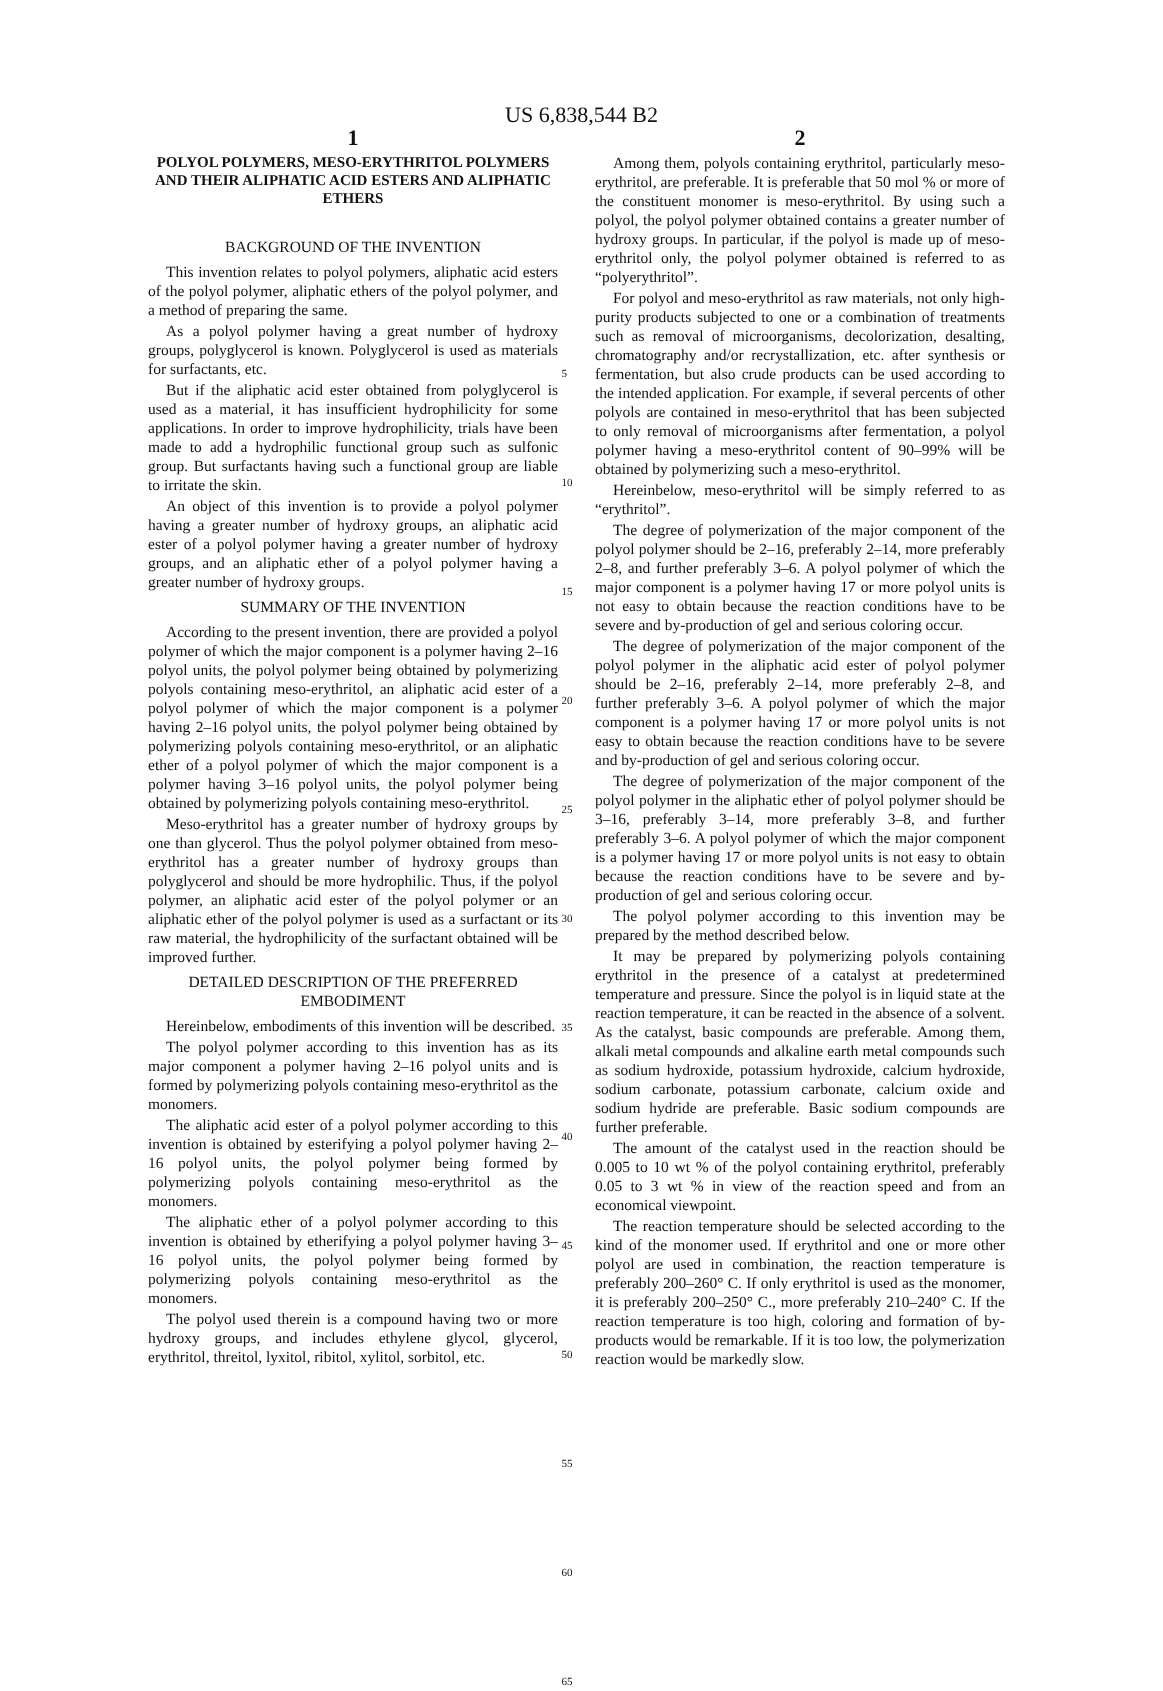US 6,838,544 B2
1
POLYOL POLYMERS, MESO-ERYTHRITOL POLYMERS AND THEIR ALIPHATIC ACID ESTERS AND ALIPHATIC ETHERS
BACKGROUND OF THE INVENTION
This invention relates to polyol polymers, aliphatic acid esters of the polyol polymer, aliphatic ethers of the polyol polymer, and a method of preparing the same.
As a polyol polymer having a great number of hydroxy groups, polyglycerol is known. Polyglycerol is used as materials for surfactants, etc.
But if the aliphatic acid ester obtained from polyglycerol is used as a material, it has insufficient hydrophilicity for some applications. In order to improve hydrophilicity, trials have been made to add a hydrophilic functional group such as sulfonic group. But surfactants having such a functional group are liable to irritate the skin.
An object of this invention is to provide a polyol polymer having a greater number of hydroxy groups, an aliphatic acid ester of a polyol polymer having a greater number of hydroxy groups, and an aliphatic ether of a polyol polymer having a greater number of hydroxy groups.
SUMMARY OF THE INVENTION
According to the present invention, there are provided a polyol polymer of which the major component is a polymer having 2–16 polyol units, the polyol polymer being obtained by polymerizing polyols containing meso-erythritol, an aliphatic acid ester of a polyol polymer of which the major component is a polymer having 2–16 polyol units, the polyol polymer being obtained by polymerizing polyols containing meso-erythritol, or an aliphatic ether of a polyol polymer of which the major component is a polymer having 3–16 polyol units, the polyol polymer being obtained by polymerizing polyols containing meso-erythritol.
Meso-erythritol has a greater number of hydroxy groups by one than glycerol. Thus the polyol polymer obtained from meso-erythritol has a greater number of hydroxy groups than polyglycerol and should be more hydrophilic. Thus, if the polyol polymer, an aliphatic acid ester of the polyol polymer or an aliphatic ether of the polyol polymer is used as a surfactant or its raw material, the hydrophilicity of the surfactant obtained will be improved further.
DETAILED DESCRIPTION OF THE PREFERRED EMBODIMENT
Hereinbelow, embodiments of this invention will be described.
The polyol polymer according to this invention has as its major component a polymer having 2–16 polyol units and is formed by polymerizing polyols containing meso-erythritol as the monomers.
The aliphatic acid ester of a polyol polymer according to this invention is obtained by esterifying a polyol polymer having 2–16 polyol units, the polyol polymer being formed by polymerizing polyols containing meso-erythritol as the monomers.
The aliphatic ether of a polyol polymer according to this invention is obtained by etherifying a polyol polymer having 3–16 polyol units, the polyol polymer being formed by polymerizing polyols containing meso-erythritol as the monomers.
The polyol used therein is a compound having two or more hydroxy groups, and includes ethylene glycol, glycerol, erythritol, threitol, lyxitol, ribitol, xylitol, sorbitol, etc.
5
10
15
20
25
30
35
40
45
50
55
60
65
2
Among them, polyols containing erythritol, particularly meso-erythritol, are preferable. It is preferable that 50 mol % or more of the constituent monomer is meso-erythritol. By using such a polyol, the polyol polymer obtained contains a greater number of hydroxy groups. In particular, if the polyol is made up of meso-erythritol only, the polyol polymer obtained is referred to as “polyerythritol”.
For polyol and meso-erythritol as raw materials, not only high-purity products subjected to one or a combination of treatments such as removal of microorganisms, decolorization, desalting, chromatography and/or recrystallization, etc. after synthesis or fermentation, but also crude products can be used according to the intended application. For example, if several percents of other polyols are contained in meso-erythritol that has been subjected to only removal of microorganisms after fermentation, a polyol polymer having a meso-erythritol content of 90–99% will be obtained by polymerizing such a meso-erythritol.
Hereinbelow, meso-erythritol will be simply referred to as “erythritol”.
The degree of polymerization of the major component of the polyol polymer should be 2–16, preferably 2–14, more preferably 2–8, and further preferably 3–6. A polyol polymer of which the major component is a polymer having 17 or more polyol units is not easy to obtain because the reaction conditions have to be severe and by-production of gel and serious coloring occur.
The degree of polymerization of the major component of the polyol polymer in the aliphatic acid ester of polyol polymer should be 2–16, preferably 2–14, more preferably 2–8, and further preferably 3–6. A polyol polymer of which the major component is a polymer having 17 or more polyol units is not easy to obtain because the reaction conditions have to be severe and by-production of gel and serious coloring occur.
The degree of polymerization of the major component of the polyol polymer in the aliphatic ether of polyol polymer should be 3–16, preferably 3–14, more preferably 3–8, and further preferably 3–6. A polyol polymer of which the major component is a polymer having 17 or more polyol units is not easy to obtain because the reaction conditions have to be severe and by-production of gel and serious coloring occur.
The polyol polymer according to this invention may be prepared by the method described below.
It may be prepared by polymerizing polyols containing erythritol in the presence of a catalyst at predetermined temperature and pressure. Since the polyol is in liquid state at the reaction temperature, it can be reacted in the absence of a solvent. As the catalyst, basic compounds are preferable. Among them, alkali metal compounds and alkaline earth metal compounds such as sodium hydroxide, potassium hydroxide, calcium hydroxide, sodium carbonate, potassium carbonate, calcium oxide and sodium hydride are preferable. Basic sodium compounds are further preferable.
The amount of the catalyst used in the reaction should be 0.005 to 10 wt % of the polyol containing erythritol, preferably 0.05 to 3 wt % in view of the reaction speed and from an economical viewpoint.
The reaction temperature should be selected according to the kind of the monomer used. If erythritol and one or more other polyol are used in combination, the reaction temperature is preferably 200–260° C. If only erythritol is used as the monomer, it is preferably 200–250° C., more preferably 210–240° C. If the reaction temperature is too high, coloring and formation of by-products would be remarkable. If it is too low, the polymerization reaction would be markedly slow.